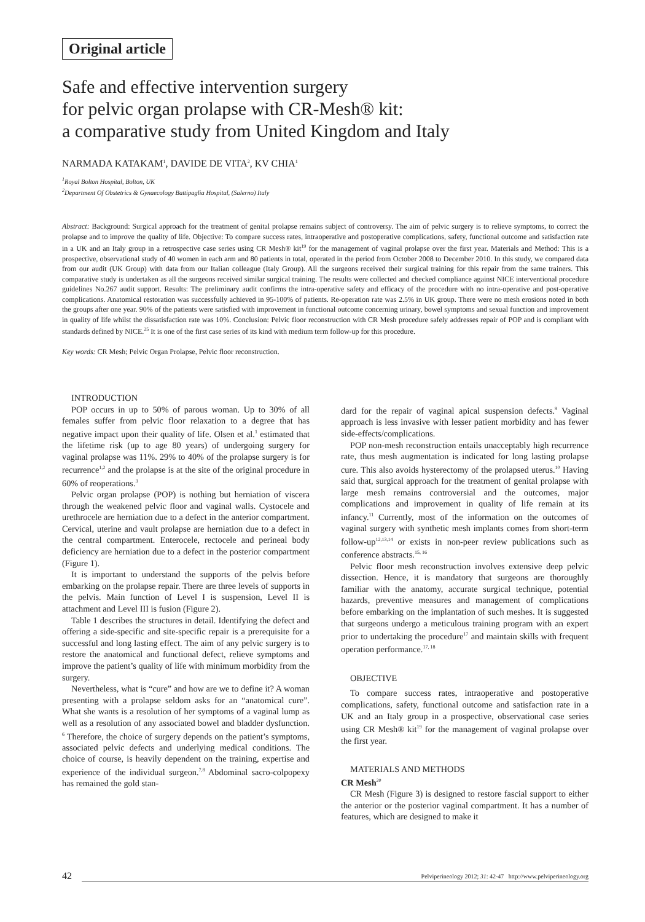Original article
Safe and effective intervention surgery
for pelvic organ prolapse with CR-Mesh® kit:
a comparative study from United Kingdom and Italy
NARMADA KATAKAM<sup>1</sup>, DAVIDE DE VITA<sup>2</sup>, KV CHIA<sup>1</sup>
<sup>1</sup> Royal Bolton Hospital, Bolton, UK
<sup>2</sup> Department Of Obstetrics & Gynaecology Battipaglia Hospital, (Salerno) Italy
Abstract: Background: Surgical approach for the treatment of genital prolapse remains subject of controversy. The aim of pelvic surgery is to relieve symptoms, to correct the prolapse and to improve the quality of life. Objective: To compare success rates, intraoperative and postoperative complications, safety, functional outcome and satisfaction rate in a UK and an Italy group in a retrospective case series using CR Mesh® kit<sup>19</sup> for the management of vaginal prolapse over the first year. Materials and Method: This is a prospective, observational study of 40 women in each arm and 80 patients in total, operated in the period from October 2008 to December 2010. In this study, we compared data from our audit (UK Group) with data from our Italian colleague (Italy Group). All the surgeons received their surgical training for this repair from the same trainers. This comparative study is undertaken as all the surgeons received similar surgical training. The results were collected and checked compliance against NICE interventional procedure guidelines No.267 audit support. Results: The preliminary audit confirms the intra-operative safety and efficacy of the procedure with no intra-operative and post-operative complications. Anatomical restoration was successfully achieved in 95-100% of patients. Re-operation rate was 2.5% in UK group. There were no mesh erosions noted in both the groups after one year. 90% of the patients were satisfied with improvement in functional outcome concerning urinary, bowel symptoms and sexual function and improvement in quality of life whilst the dissatisfaction rate was 10%. Conclusion: Pelvic floor reconstruction with CR Mesh procedure safely addresses repair of POP and is compliant with standards defined by NICE.<sup>25</sup> It is one of the first case series of its kind with medium term follow-up for this procedure.
Key words: CR Mesh; Pelvic Organ Prolapse, Pelvic floor reconstruction.
INTRODUCTION
POP occurs in up to 50% of parous woman. Up to 30% of all females suffer from pelvic floor relaxation to a degree that has negative impact upon their quality of life. Olsen et al.<sup>1</sup> estimated that the lifetime risk (up to age 80 years) of undergoing surgery for vaginal prolapse was 11%. 29% to 40% of the prolapse surgery is for recurrence<sup>1,2</sup> and the prolapse is at the site of the original procedure in 60% of reoperations.<sup>3</sup>
Pelvic organ prolapse (POP) is nothing but herniation of viscera through the weakened pelvic floor and vaginal walls. Cystocele and urethrocele are herniation due to a defect in the anterior compartment. Cervical, uterine and vault prolapse are herniation due to a defect in the central compartment. Enterocele, rectocele and perineal body deficiency are herniation due to a defect in the posterior compartment (Figure 1).
It is important to understand the supports of the pelvis before embarking on the prolapse repair. There are three levels of supports in the pelvis. Main function of Level I is suspension, Level II is attachment and Level III is fusion (Figure 2).
Table 1 describes the structures in detail. Identifying the defect and offering a side-specific and site-specific repair is a prerequisite for a successful and long lasting effect. The aim of any pelvic surgery is to restore the anatomical and functional defect, relieve symptoms and improve the patient’s quality of life with minimum morbidity from the surgery.
Nevertheless, what is “cure” and how are we to define it? A woman presenting with a prolapse seldom asks for an “anatomical cure”. What she wants is a resolution of her symptoms of a vaginal lump as well as a resolution of any associated bowel and bladder dysfunction. <sup>6</sup> Therefore, the choice of surgery depends on the patient’s symptoms, associated pelvic defects and underlying medical conditions. The choice of course, is heavily dependent on the training, expertise and experience of the individual surgeon.<sup>7,8</sup> Abdominal sacro-colpopexy has remained the gold stan-
dard for the repair of vaginal apical suspension defects.<sup>9</sup> Vaginal approach is less invasive with lesser patient morbidity and has fewer side-effects/complications.
POP non-mesh reconstruction entails unacceptably high recurrence rate, thus mesh augmentation is indicated for long lasting prolapse cure. This also avoids hysterectomy of the prolapsed uterus.<sup>10</sup> Having said that, surgical approach for the treatment of genital prolapse with large mesh remains controversial and the outcomes, major complications and improvement in quality of life remain at its infancy.<sup>11</sup> Currently, most of the information on the outcomes of vaginal surgery with synthetic mesh implants comes from short-term follow-up<sup>12,13,14</sup> or exists in non-peer review publications such as conference abstracts.<sup>15, 16</sup>
Pelvic floor mesh reconstruction involves extensive deep pelvic dissection. Hence, it is mandatory that surgeons are thoroughly familiar with the anatomy, accurate surgical technique, potential hazards, preventive measures and management of complications before embarking on the implantation of such meshes. It is suggested that surgeons undergo a meticulous training program with an expert prior to undertaking the procedure<sup>17</sup> and maintain skills with frequent operation performance.<sup>17, 18</sup>
OBJECTIVE
To compare success rates, intraoperative and postoperative complications, safety, functional outcome and satisfaction rate in a UK and an Italy group in a prospective, observational case series using CR Mesh® kit<sup>19</sup> for the management of vaginal prolapse over the first year.
MATERIALS AND METHODS
CR Mesh<sup>20</sup>
CR Mesh (Figure 3) is designed to restore fascial support to either the anterior or the posterior vaginal compartment. It has a number of features, which are designed to make it
42 Pelviperineology 2012; 31: 42-47 http://www.pelviperineology.org